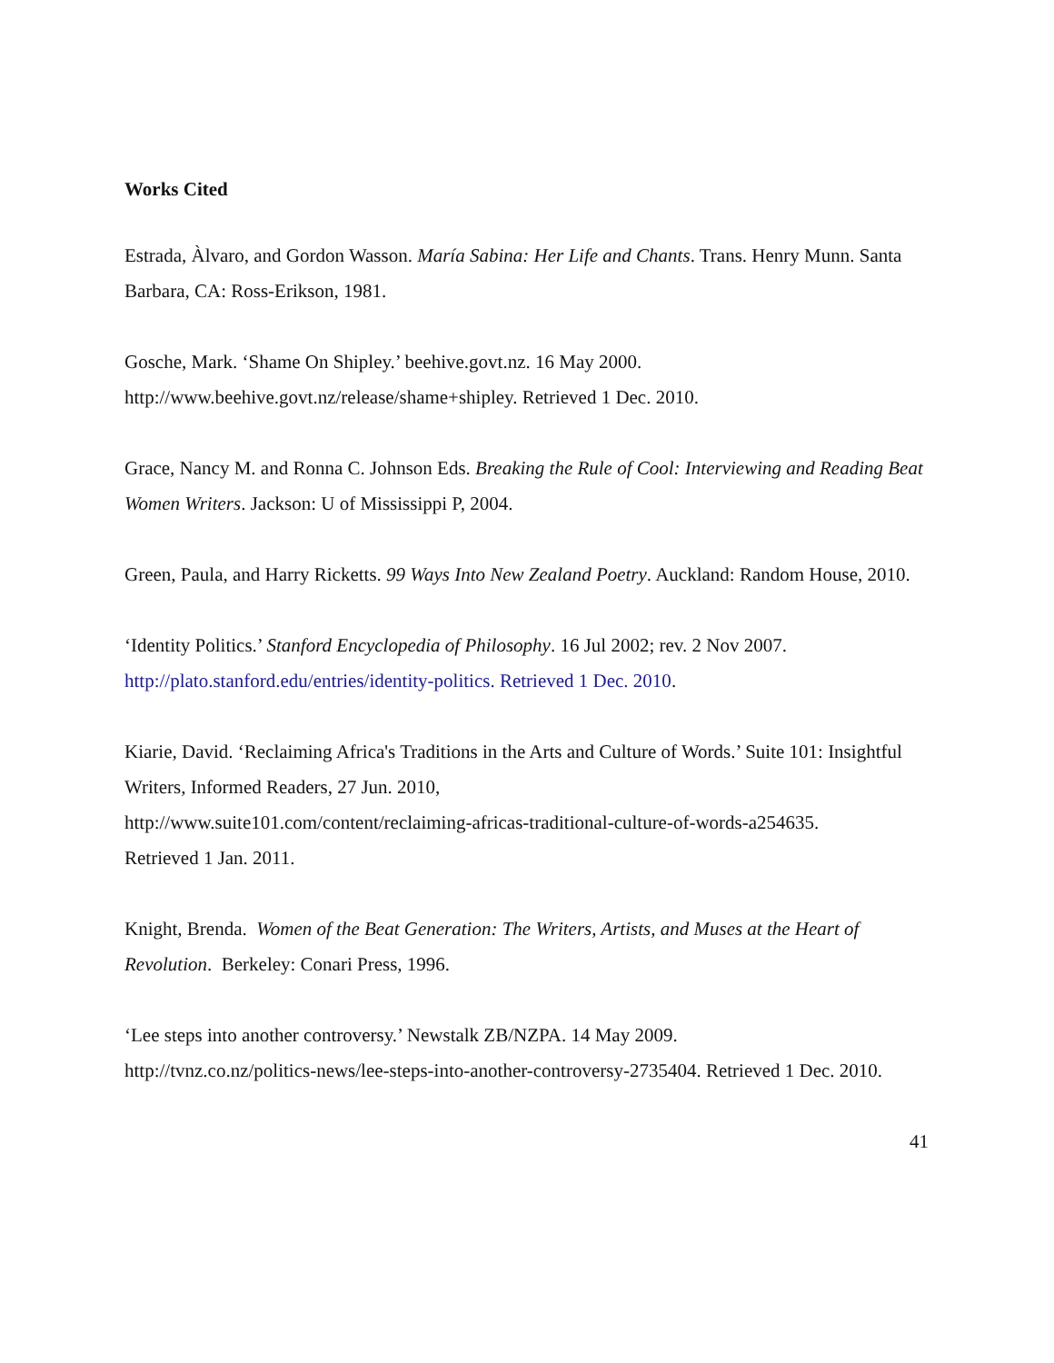Works Cited
Estrada, Àlvaro, and Gordon Wasson. María Sabina: Her Life and Chants. Trans. Henry Munn. Santa Barbara, CA: Ross-Erikson, 1981.
Gosche, Mark. ‘Shame On Shipley.’ beehive.govt.nz. 16 May 2000. http://www.beehive.govt.nz/release/shame+shipley. Retrieved 1 Dec. 2010.
Grace, Nancy M. and Ronna C. Johnson Eds. Breaking the Rule of Cool: Interviewing and Reading Beat Women Writers. Jackson: U of Mississippi P, 2004.
Green, Paula, and Harry Ricketts. 99 Ways Into New Zealand Poetry. Auckland: Random House, 2010.
‘Identity Politics.’ Stanford Encyclopedia of Philosophy. 16 Jul 2002; rev. 2 Nov 2007.
http://plato.stanford.edu/entries/identity-politics. Retrieved 1 Dec. 2010.
Kiarie, David. ‘Reclaiming Africa's Traditions in the Arts and Culture of Words.’ Suite 101: Insightful Writers, Informed Readers, 27 Jun. 2010,
http://www.suite101.com/content/reclaiming-africas-traditional-culture-of-words-a254635.
Retrieved 1 Jan. 2011.
Knight, Brenda. Women of the Beat Generation: The Writers, Artists, and Muses at the Heart of Revolution. Berkeley: Conari Press, 1996.
‘Lee steps into another controversy.’ Newstalk ZB/NZPA. 14 May 2009.
http://tvnz.co.nz/politics-news/lee-steps-into-another-controversy-2735404. Retrieved 1 Dec. 2010.
41